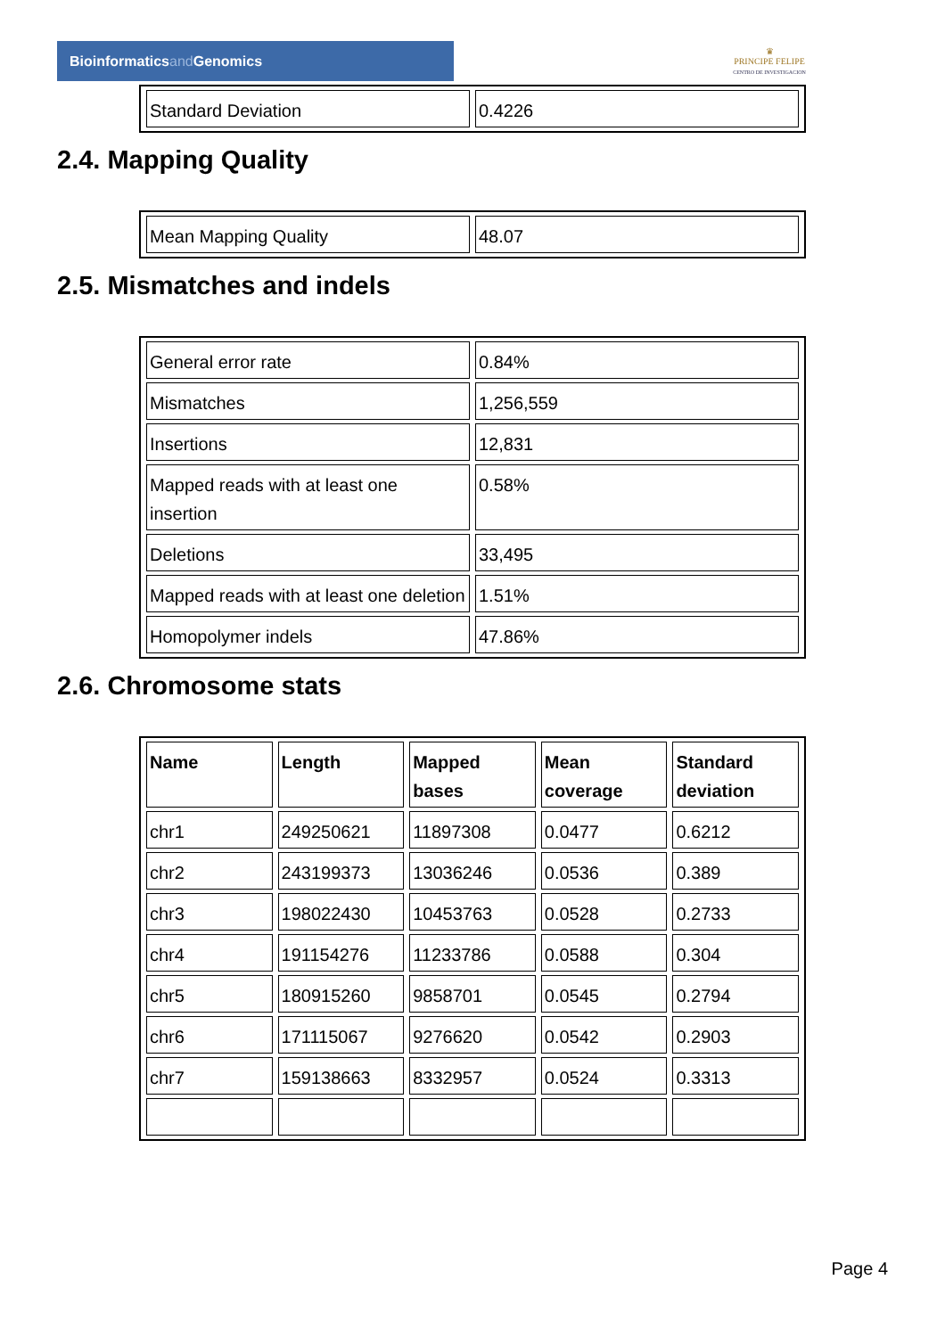Bioinformaticsand Genomics
♛
PRINCIPE FELIPE
CENTRO DE INVESTIGACION
| Standard Deviation | 0.4226 |
2.4. Mapping Quality
| Mean Mapping Quality | 48.07 |
2.5. Mismatches and indels
| General error rate | 0.84% |
| Mismatches | 1,256,559 |
| Insertions | 12,831 |
| Mapped reads with at least one insertion | 0.58% |
| Deletions | 33,495 |
| Mapped reads with at least one deletion | 1.51% |
| Homopolymer indels | 47.86% |
2.6. Chromosome stats
| Name | Length | Mapped bases | Mean coverage | Standard deviation |
| --- | --- | --- | --- | --- |
| chr1 | 249250621 | 11897308 | 0.0477 | 0.6212 |
| chr2 | 243199373 | 13036246 | 0.0536 | 0.389 |
| chr3 | 198022430 | 10453763 | 0.0528 | 0.2733 |
| chr4 | 191154276 | 11233786 | 0.0588 | 0.304 |
| chr5 | 180915260 | 9858701 | 0.0545 | 0.2794 |
| chr6 | 171115067 | 9276620 | 0.0542 | 0.2903 |
| chr7 | 159138663 | 8332957 | 0.0524 | 0.3313 |
Page 4